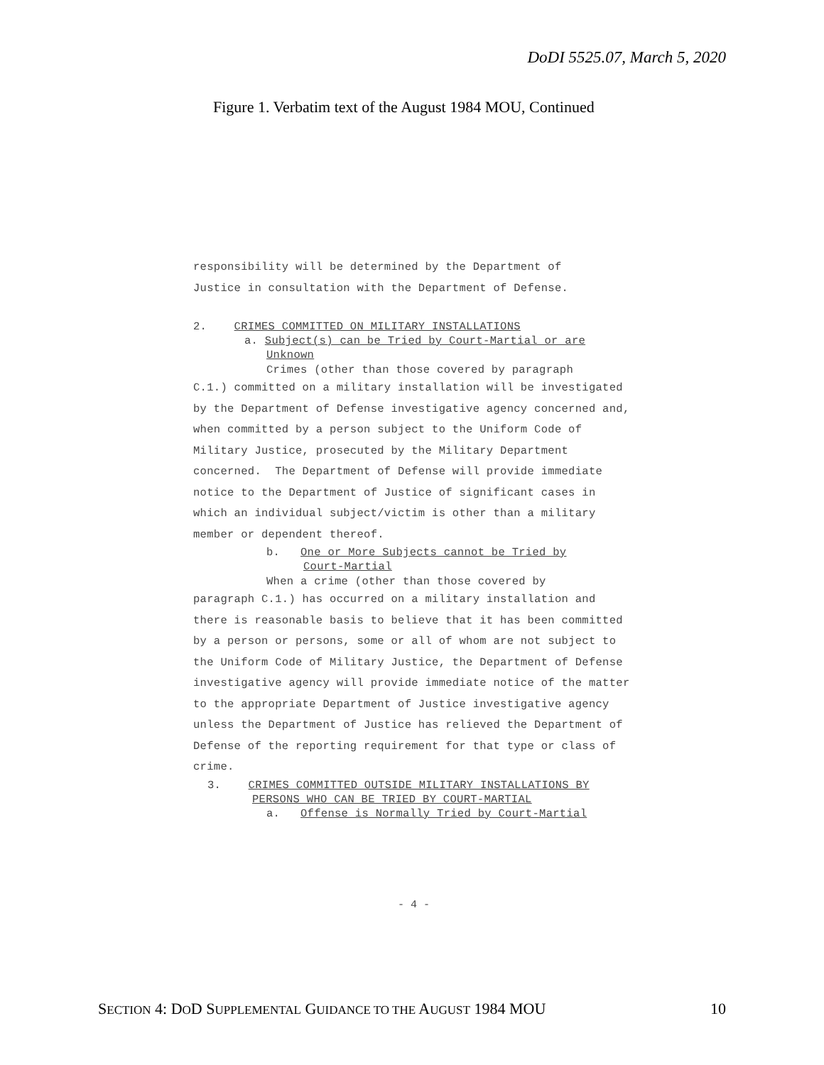DoDI 5525.07, March 5, 2020
Figure 1. Verbatim text of the August 1984 MOU, Continued
responsibility will be determined by the Department of
Justice in consultation with the Department of Defense.
2. CRIMES COMMITTED ON MILITARY INSTALLATIONS
a. Subject(s) can be Tried by Court-Martial or are
Unknown
Crimes (other than those covered by paragraph
C.1.) committed on a military installation will be investigated by the Department of Defense investigative agency concerned and, when committed by a person subject to the Uniform Code of Military Justice, prosecuted by the Military Department concerned. The Department of Defense will provide immediate notice to the Department of Justice of significant cases in which an individual subject/victim is other than a military member or dependent thereof.
b. One or More Subjects cannot be Tried by
Court-Martial
When a crime (other than those covered by
paragraph C.1.) has occurred on a military installation and there is reasonable basis to believe that it has been committed by a person or persons, some or all of whom are not subject to the Uniform Code of Military Justice, the Department of Defense investigative agency will provide immediate notice of the matter to the appropriate Department of Justice investigative agency unless the Department of Justice has relieved the Department of Defense of the reporting requirement for that type or class of crime.
3. CRIMES COMMITTED OUTSIDE MILITARY INSTALLATIONS BY
PERSONS WHO CAN BE TRIED BY COURT-MARTIAL
a. Offense is Normally Tried by Court-Martial
- 4 -
SECTION 4: DOD SUPPLEMENTAL GUIDANCE TO THE AUGUST 1984 MOU 10